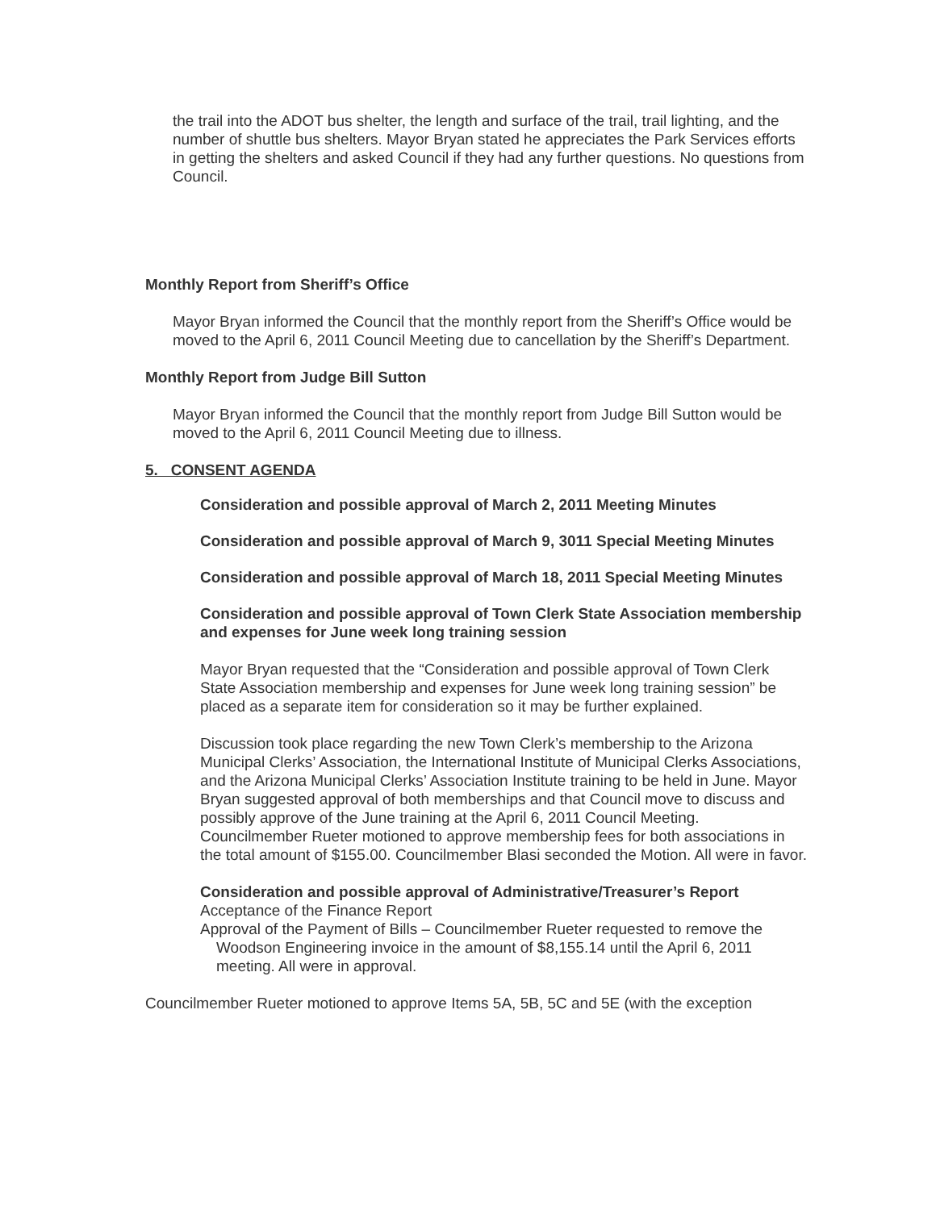the trail into the ADOT bus shelter, the length and surface of the trail, trail lighting, and the number of shuttle bus shelters. Mayor Bryan stated he appreciates the Park Services efforts in getting the shelters and asked Council if they had any further questions. No questions from Council.
Monthly Report from Sheriff’s Office
Mayor Bryan informed the Council that the monthly report from the Sheriff’s Office would be moved to the April 6, 2011 Council Meeting due to cancellation by the Sheriff’s Department.
Monthly Report from Judge Bill Sutton
Mayor Bryan informed the Council that the monthly report from Judge Bill Sutton would be moved to the April 6, 2011 Council Meeting due to illness.
5. CONSENT AGENDA
Consideration and possible approval of March 2, 2011 Meeting Minutes
Consideration and possible approval of March 9, 3011 Special Meeting Minutes
Consideration and possible approval of March 18, 2011 Special Meeting Minutes
Consideration and possible approval of Town Clerk State Association membership and expenses for June week long training session
Mayor Bryan requested that the “Consideration and possible approval of Town Clerk State Association membership and expenses for June week long training session” be placed as a separate item for consideration so it may be further explained.
Discussion took place regarding the new Town Clerk’s membership to the Arizona Municipal Clerks’ Association, the International Institute of Municipal Clerks Associations, and the Arizona Municipal Clerks’ Association Institute training to be held in June. Mayor Bryan suggested approval of both memberships and that Council move to discuss and possibly approve of the June training at the April 6, 2011 Council Meeting. Councilmember Rueter motioned to approve membership fees for both associations in the total amount of $155.00. Councilmember Blasi seconded the Motion. All were in favor.
Consideration and possible approval of Administrative/Treasurer’s Report
Acceptance of the Finance Report
Approval of the Payment of Bills – Councilmember Rueter requested to remove the Woodson Engineering invoice in the amount of $8,155.14 until the April 6, 2011 meeting. All were in approval.
Councilmember Rueter motioned to approve Items 5A, 5B, 5C and 5E (with the exception